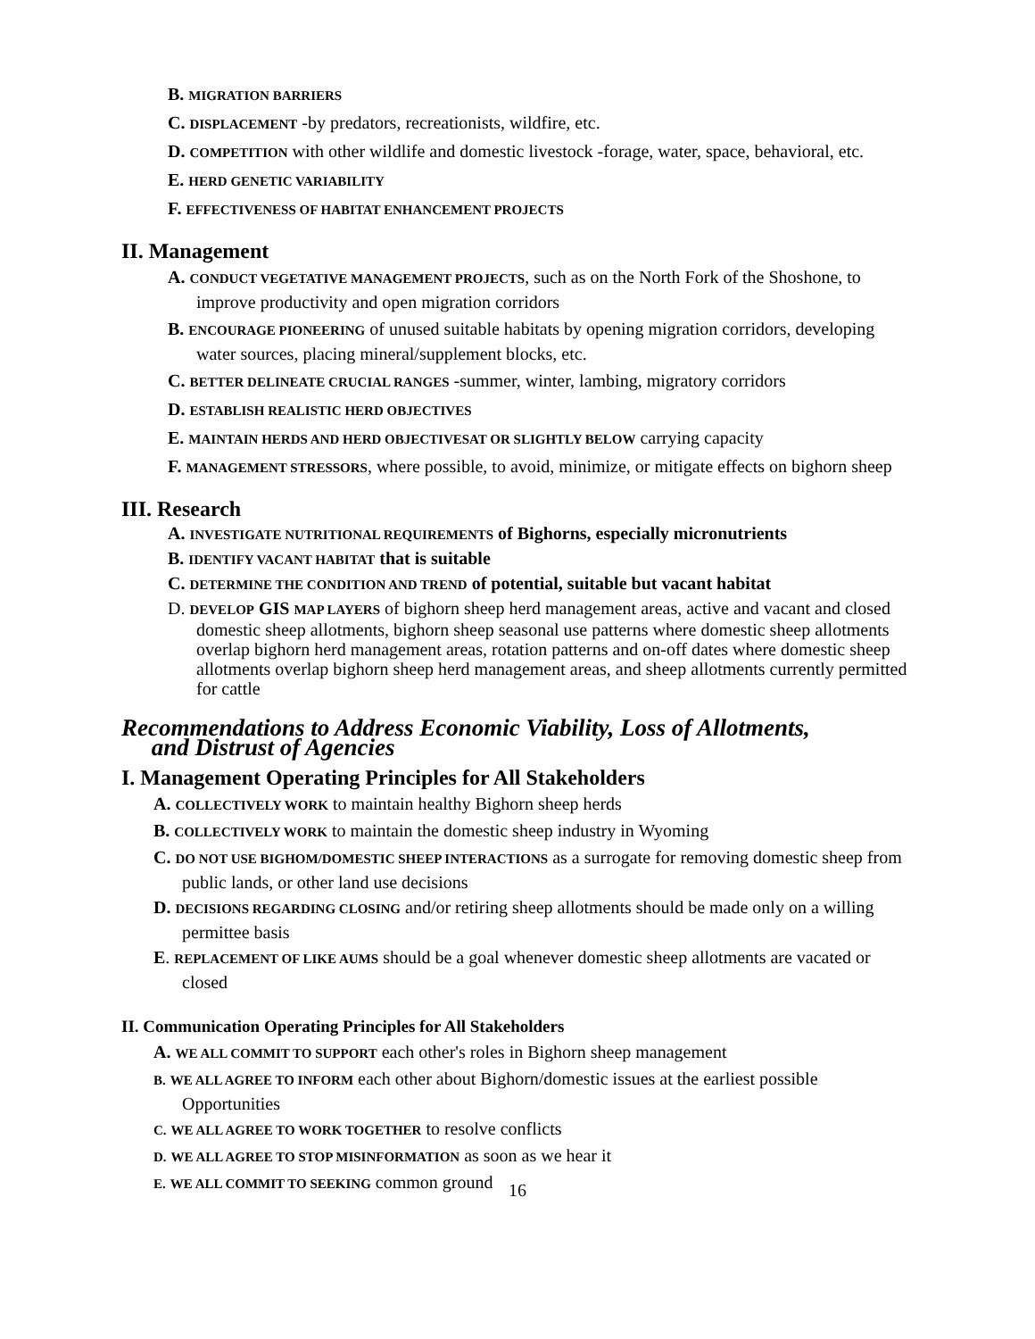B. MIGRATION BARRIERS
C. DISPLACEMENT -by predators, recreationists, wildfire, etc.
D. COMPETITION with other wildlife and domestic livestock -forage, water, space, behavioral, etc.
E. HERD GENETIC VARIABILITY
F. EFFECTIVENESS OF HABITAT ENHANCEMENT PROJECTS
II. Management
A. CONDUCT VEGETATIVE MANAGEMENT PROJECTS, such as on the North Fork of the Shoshone, to improve productivity and open migration corridors
B. ENCOURAGE PIONEERING of unused suitable habitats by opening migration corridors, developing water sources, placing mineral/supplement blocks, etc.
C. BETTER DELINEATE CRUCIAL RANGES -summer, winter, lambing, migratory corridors
D. ESTABLISH REALISTIC HERD OBJECTIVES
E. MAINTAIN HERDS AND HERD OBJECTIVESAT OR SLIGHTLY BELOW carrying capacity
F. MANAGEMENT STRESSORS, where possible, to avoid, minimize, or mitigate effects on bighorn sheep
III. Research
A. INVESTIGATE NUTRITIONAL REQUIREMENTS of Bighorns, especially micronutrients
B. IDENTIFY VACANT HABITAT that is suitable
C. DETERMINE THE CONDITION AND TREND of potential, suitable but vacant habitat
D. DEVELOP GIS MAP LAYERS of bighorn sheep herd management areas, active and vacant and closed domestic sheep allotments, bighorn sheep seasonal use patterns where domestic sheep allotments overlap bighorn herd management areas, rotation patterns and on-off dates where domestic sheep allotments overlap bighorn sheep herd management areas, and sheep allotments currently permitted for cattle
Recommendations to Address Economic Viability, Loss of Allotments,
and Distrust of Agencies
I. Management Operating Principles for All Stakeholders
A. COLLECTIVELY WORK to maintain healthy Bighorn sheep herds
B. COLLECTIVELY WORK to maintain the domestic sheep industry in Wyoming
C. DO NOT USE BIGHOM/DOMESTIC SHEEP INTERACTIONS as a surrogate for removing domestic sheep from public lands, or other land use decisions
D. DECISIONS REGARDING CLOSING and/or retiring sheep allotments should be made only on a willing permittee basis
E. REPLACEMENT OF LIKE AUMS should be a goal whenever domestic sheep allotments are vacated or closed
II. Communication Operating Principles for All Stakeholders
A. WE ALL COMMIT TO SUPPORT each other's roles in Bighorn sheep management
B. WE ALL AGREE TO INFORM each other about Bighorn/domestic issues at the earliest possible Opportunities
C. WE ALL AGREE TO WORK TOGETHER to resolve conflicts
D. WE ALL AGREE TO STOP MISINFORMATION as soon as we hear it
E. WE ALL COMMIT TO SEEKING common ground
16